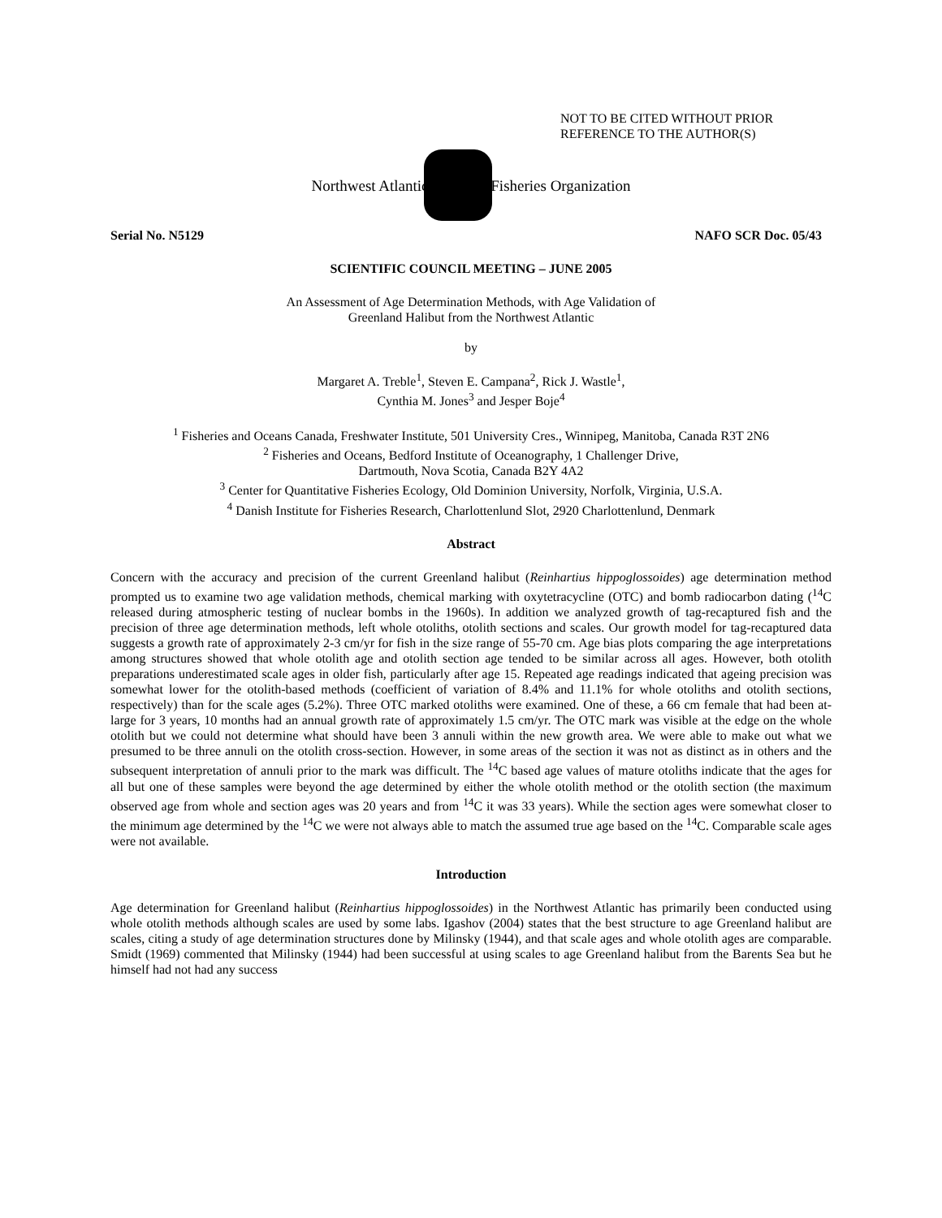NOT TO BE CITED WITHOUT PRIOR
REFERENCE TO THE AUTHOR(S)
Northwest Atlantic Fisheries Organization
Serial No. N5129 NAFO SCR Doc. 05/43
SCIENTIFIC COUNCIL MEETING – JUNE 2005
An Assessment of Age Determination Methods, with Age Validation of
Greenland Halibut from the Northwest Atlantic
by
Margaret A. Treble<sup>1</sup>, Steven E. Campana<sup>2</sup>, Rick J. Wastle<sup>1</sup>,
Cynthia M. Jones<sup>3</sup> and Jesper Boje<sup>4</sup>
<sup>1</sup> Fisheries and Oceans Canada, Freshwater Institute, 501 University Cres., Winnipeg, Manitoba, Canada R3T 2N6
<sup>2</sup> Fisheries and Oceans, Bedford Institute of Oceanography, 1 Challenger Drive,
Dartmouth, Nova Scotia, Canada B2Y 4A2
<sup>3</sup> Center for Quantitative Fisheries Ecology, Old Dominion University, Norfolk, Virginia, U.S.A.
<sup>4</sup> Danish Institute for Fisheries Research, Charlottenlund Slot, 2920 Charlottenlund, Denmark
Abstract
Concern with the accuracy and precision of the current Greenland halibut (Reinhartius hippoglossoides) age determination method prompted us to examine two age validation methods, chemical marking with oxytetracycline (OTC) and bomb radiocarbon dating (<sup>14</sup>C released during atmospheric testing of nuclear bombs in the 1960s). In addition we analyzed growth of tag-recaptured fish and the precision of three age determination methods, left whole otoliths, otolith sections and scales. Our growth model for tag-recaptured data suggests a growth rate of approximately 2-3 cm/yr for fish in the size range of 55-70 cm. Age bias plots comparing the age interpretations among structures showed that whole otolith age and otolith section age tended to be similar across all ages. However, both otolith preparations underestimated scale ages in older fish, particularly after age 15. Repeated age readings indicated that ageing precision was somewhat lower for the otolith-based methods (coefficient of variation of 8.4% and 11.1% for whole otoliths and otolith sections, respectively) than for the scale ages (5.2%). Three OTC marked otoliths were examined. One of these, a 66 cm female that had been at-large for 3 years, 10 months had an annual growth rate of approximately 1.5 cm/yr. The OTC mark was visible at the edge on the whole otolith but we could not determine what should have been 3 annuli within the new growth area. We were able to make out what we presumed to be three annuli on the otolith cross-section. However, in some areas of the section it was not as distinct as in others and the subsequent interpretation of annuli prior to the mark was difficult. The <sup>14</sup>C based age values of mature otoliths indicate that the ages for all but one of these samples were beyond the age determined by either the whole otolith method or the otolith section (the maximum observed age from whole and section ages was 20 years and from <sup>14</sup>C it was 33 years). While the section ages were somewhat closer to the minimum age determined by the <sup>14</sup>C we were not always able to match the assumed true age based on the <sup>14</sup>C. Comparable scale ages were not available.
Introduction
Age determination for Greenland halibut (Reinhartius hippoglossoides) in the Northwest Atlantic has primarily been conducted using whole otolith methods although scales are used by some labs. Igashov (2004) states that the best structure to age Greenland halibut are scales, citing a study of age determination structures done by Milinsky (1944), and that scale ages and whole otolith ages are comparable. Smidt (1969) commented that Milinsky (1944) had been successful at using scales to age Greenland halibut from the Barents Sea but he himself had not had any success